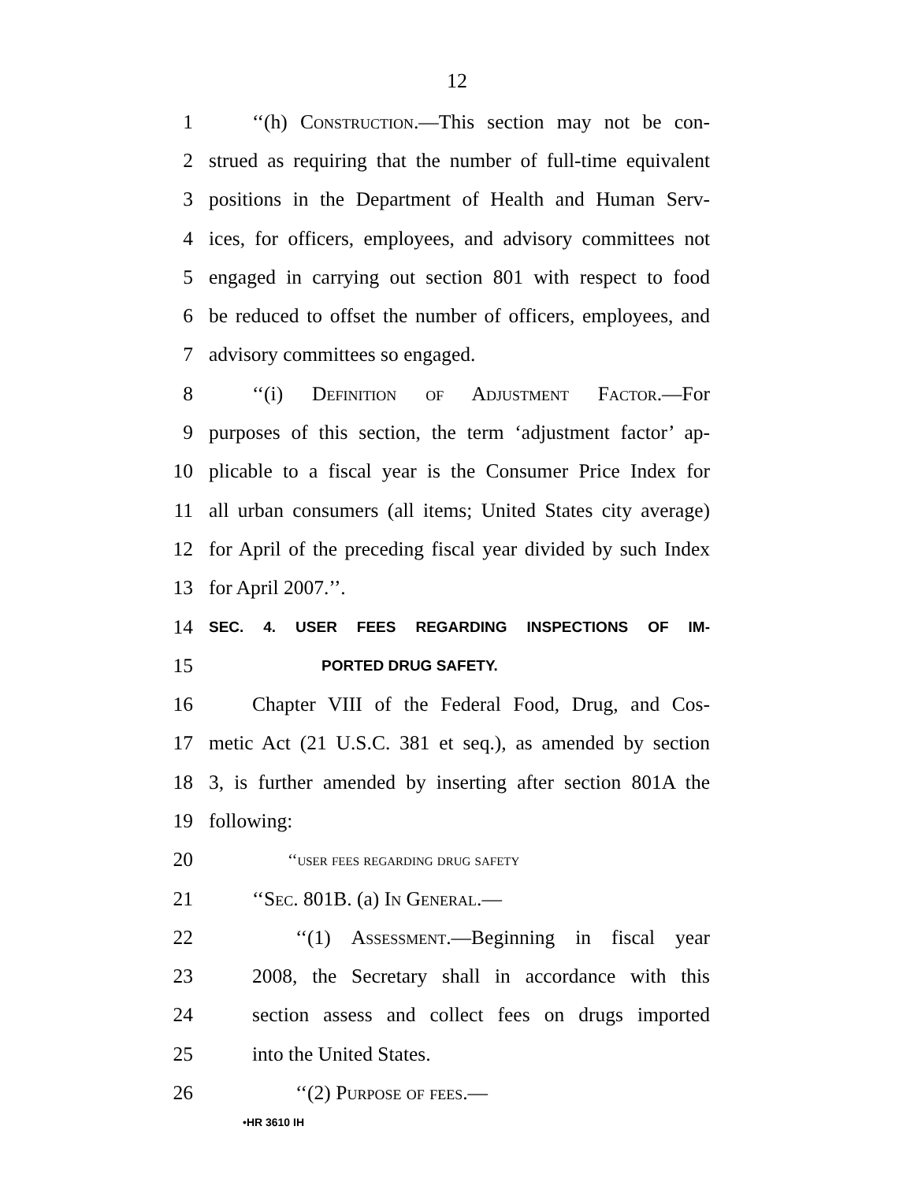12
1 ‘‘(h) Construction.—This section may not be con-
2 strued as requiring that the number of full-time equivalent
3 positions in the Department of Health and Human Serv-
4 ices, for officers, employees, and advisory committees not
5 engaged in carrying out section 801 with respect to food
6 be reduced to offset the number of officers, employees, and
7 advisory committees so engaged.
8 ‘‘(i) Definition of Adjustment Factor.—For
9 purposes of this section, the term ‘adjustment factor’ ap-
10 plicable to a fiscal year is the Consumer Price Index for
11 all urban consumers (all items; United States city average)
12 for April of the preceding fiscal year divided by such Index
13 for April 2007.’’.
14 SEC. 4. USER FEES REGARDING INSPECTIONS OF IM-
15 PORTED DRUG SAFETY.
16 Chapter VIII of the Federal Food, Drug, and Cos-
17 metic Act (21 U.S.C. 381 et seq.), as amended by section
18 3, is further amended by inserting after section 801A the
19 following:
20 ‘‘user fees regarding drug safety
21 ‘‘Sec. 801B. (a) In General.—
22 ‘‘(1) Assessment.—Beginning in fiscal year
23 2008, the Secretary shall in accordance with this
24 section assess and collect fees on drugs imported
25 into the United States.
26 ‘‘(2) Purpose of fees.—
•HR 3610 IH